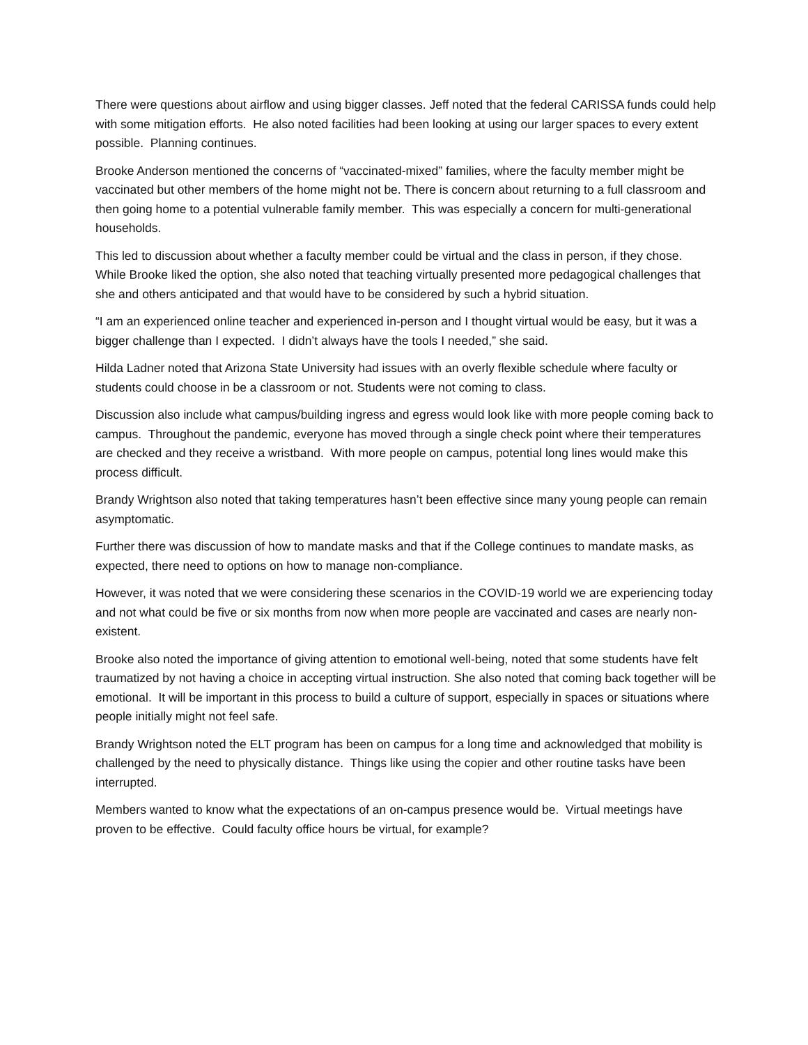There were questions about airflow and using bigger classes. Jeff noted that the federal CARISSA funds could help with some mitigation efforts. He also noted facilities had been looking at using our larger spaces to every extent possible. Planning continues.
Brooke Anderson mentioned the concerns of “vaccinated-mixed” families, where the faculty member might be vaccinated but other members of the home might not be. There is concern about returning to a full classroom and then going home to a potential vulnerable family member. This was especially a concern for multi-generational households.
This led to discussion about whether a faculty member could be virtual and the class in person, if they chose. While Brooke liked the option, she also noted that teaching virtually presented more pedagogical challenges that she and others anticipated and that would have to be considered by such a hybrid situation.
“I am an experienced online teacher and experienced in-person and I thought virtual would be easy, but it was a bigger challenge than I expected. I didn’t always have the tools I needed,” she said.
Hilda Ladner noted that Arizona State University had issues with an overly flexible schedule where faculty or students could choose in be a classroom or not. Students were not coming to class.
Discussion also include what campus/building ingress and egress would look like with more people coming back to campus. Throughout the pandemic, everyone has moved through a single check point where their temperatures are checked and they receive a wristband. With more people on campus, potential long lines would make this process difficult.
Brandy Wrightson also noted that taking temperatures hasn’t been effective since many young people can remain asymptomatic.
Further there was discussion of how to mandate masks and that if the College continues to mandate masks, as expected, there need to options on how to manage non-compliance.
However, it was noted that we were considering these scenarios in the COVID-19 world we are experiencing today and not what could be five or six months from now when more people are vaccinated and cases are nearly non-existent.
Brooke also noted the importance of giving attention to emotional well-being, noted that some students have felt traumatized by not having a choice in accepting virtual instruction. She also noted that coming back together will be emotional. It will be important in this process to build a culture of support, especially in spaces or situations where people initially might not feel safe.
Brandy Wrightson noted the ELT program has been on campus for a long time and acknowledged that mobility is challenged by the need to physically distance. Things like using the copier and other routine tasks have been interrupted.
Members wanted to know what the expectations of an on-campus presence would be. Virtual meetings have proven to be effective. Could faculty office hours be virtual, for example?